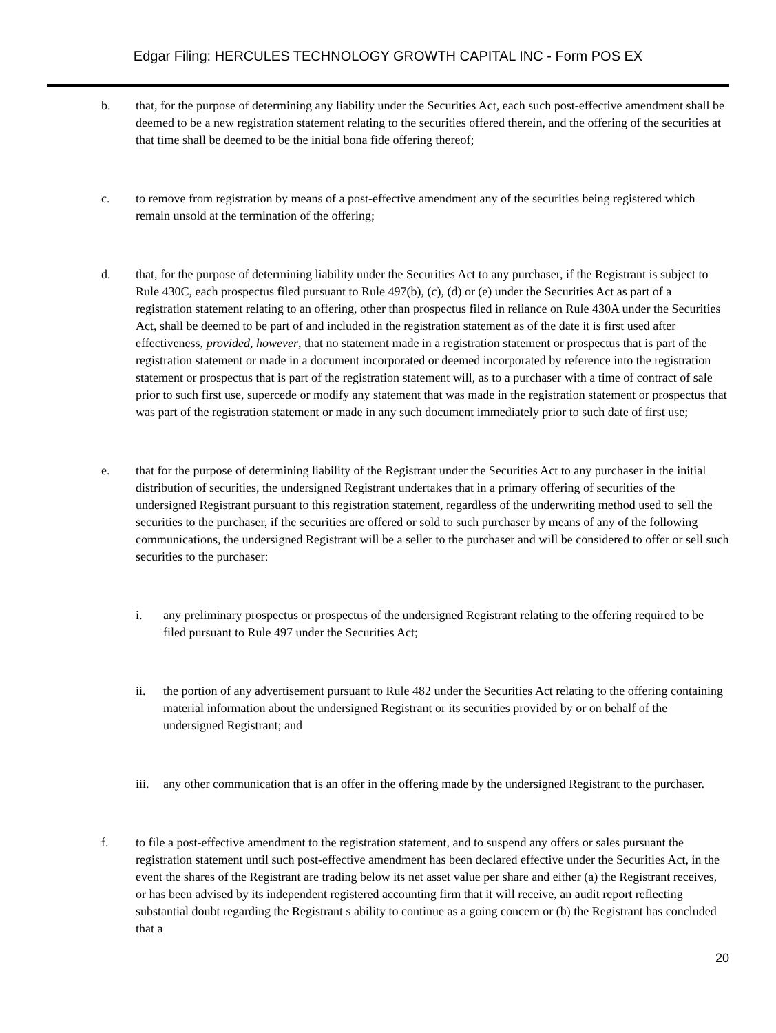Edgar Filing: HERCULES TECHNOLOGY GROWTH CAPITAL INC - Form POS EX
b. that, for the purpose of determining any liability under the Securities Act, each such post-effective amendment shall be deemed to be a new registration statement relating to the securities offered therein, and the offering of the securities at that time shall be deemed to be the initial bona fide offering thereof;
c. to remove from registration by means of a post-effective amendment any of the securities being registered which remain unsold at the termination of the offering;
d. that, for the purpose of determining liability under the Securities Act to any purchaser, if the Registrant is subject to Rule 430C, each prospectus filed pursuant to Rule 497(b), (c), (d) or (e) under the Securities Act as part of a registration statement relating to an offering, other than prospectus filed in reliance on Rule 430A under the Securities Act, shall be deemed to be part of and included in the registration statement as of the date it is first used after effectiveness, provided, however, that no statement made in a registration statement or prospectus that is part of the registration statement or made in a document incorporated or deemed incorporated by reference into the registration statement or prospectus that is part of the registration statement will, as to a purchaser with a time of contract of sale prior to such first use, supercede or modify any statement that was made in the registration statement or prospectus that was part of the registration statement or made in any such document immediately prior to such date of first use;
e. that for the purpose of determining liability of the Registrant under the Securities Act to any purchaser in the initial distribution of securities, the undersigned Registrant undertakes that in a primary offering of securities of the undersigned Registrant pursuant to this registration statement, regardless of the underwriting method used to sell the securities to the purchaser, if the securities are offered or sold to such purchaser by means of any of the following communications, the undersigned Registrant will be a seller to the purchaser and will be considered to offer or sell such securities to the purchaser:
i. any preliminary prospectus or prospectus of the undersigned Registrant relating to the offering required to be filed pursuant to Rule 497 under the Securities Act;
ii. the portion of any advertisement pursuant to Rule 482 under the Securities Act relating to the offering containing material information about the undersigned Registrant or its securities provided by or on behalf of the undersigned Registrant; and
iii.
any other communication that is an offer in the offering made by the undersigned Registrant to the purchaser.
f. to file a post-effective amendment to the registration statement, and to suspend any offers or sales pursuant the registration statement until such post-effective amendment has been declared effective under the Securities Act, in the event the shares of the Registrant are trading below its net asset value per share and either (a) the Registrant receives, or has been advised by its independent registered accounting firm that it will receive, an audit report reflecting substantial doubt regarding the Registrant s ability to continue as a going concern or (b) the Registrant has concluded that a
20